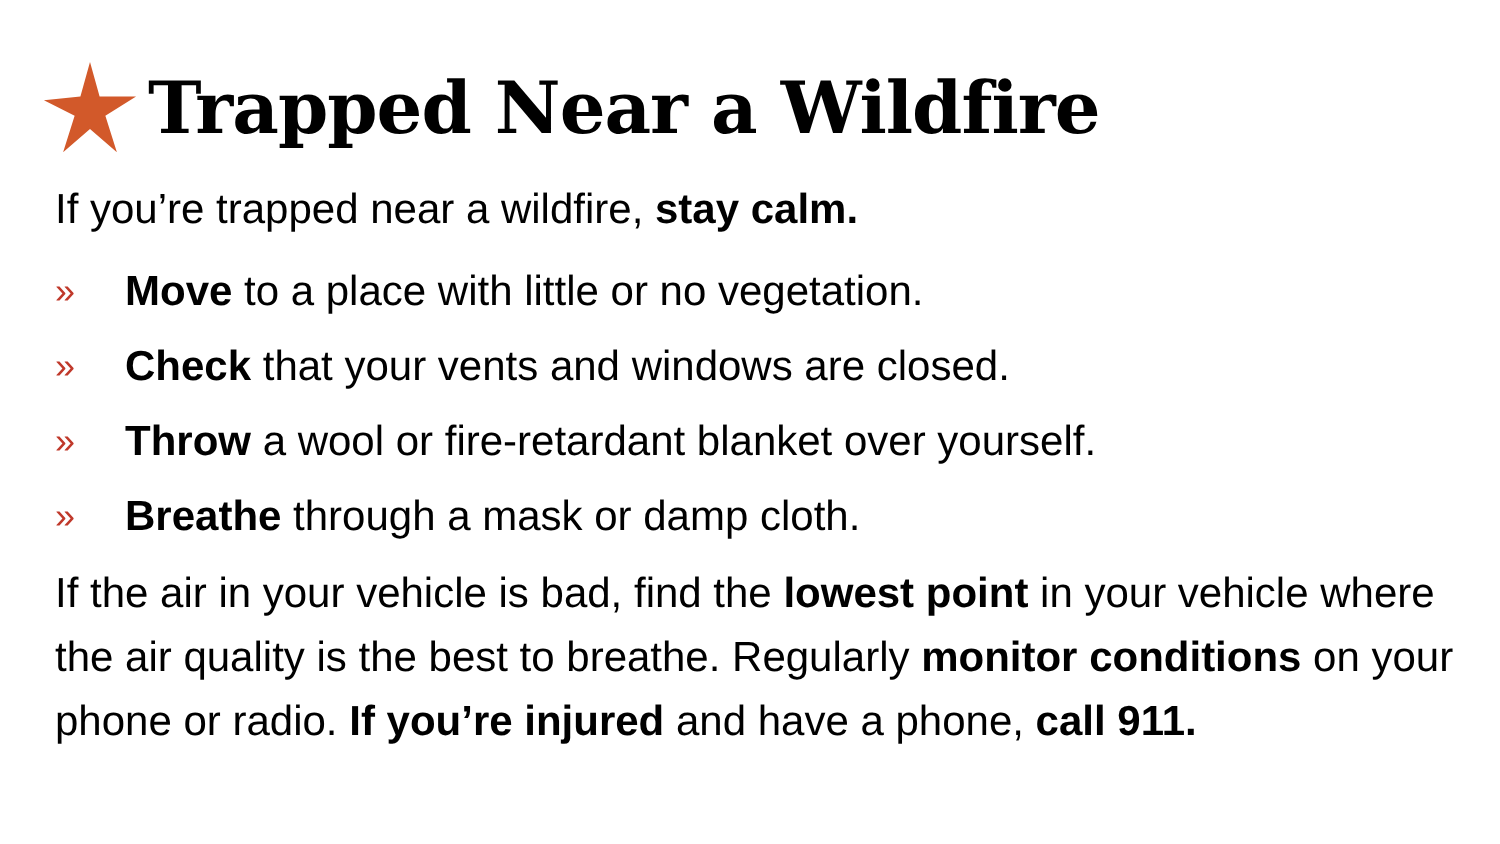Trapped Near a Wildfire
If you’re trapped near a wildfire, stay calm.
» Move to a place with little or no vegetation.
» Check that your vents and windows are closed.
» Throw a wool or fire-retardant blanket over yourself.
» Breathe through a mask or damp cloth.
If the air in your vehicle is bad, find the lowest point in your vehicle where the air quality is the best to breathe. Regularly monitor conditions on your phone or radio. If you’re injured and have a phone, call 911.